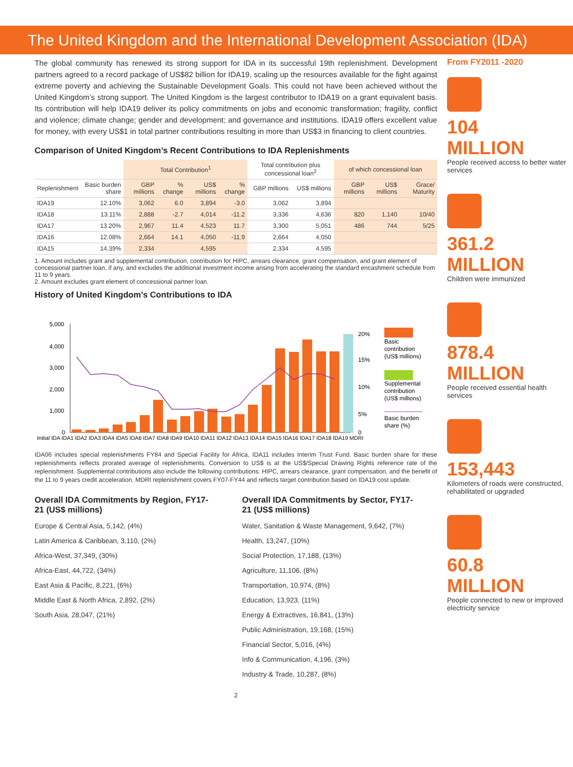The United Kingdom and the International Development Association (IDA)
The global community has renewed its strong support for IDA in its successful 19th replenishment. Development partners agreed to a record package of US$82 billion for IDA19, scaling up the resources available for the fight against extreme poverty and achieving the Sustainable Development Goals. This could not have been achieved without the United Kingdom’s strong support. The United Kingdom is the largest contributor to IDA19 on a grant equivalent basis. Its contribution will help IDA19 deliver its policy commitments on jobs and economic transformation; fragility, conflict and violence; climate change; gender and development; and governance and institutions. IDA19 offers excellent value for money, with every US$1 in total partner contributions resulting in more than US$3 in financing to client countries.
Comparison of United Kingdom’s Recent Contributions to IDA Replenishments
| | | Total Contribution<sup>1</sup> | | | | Total contribution plus concessional loan<sup>2</sup> | | of which concessional loan | | |
| --- | --- | --- | --- | --- | --- | --- | --- | --- | --- | --- |
| Replenishment | Basic burden share | GBP millions | % change | US$ millions | % change | GBP millions | US$ millions | GBP millions | US$ millions | Grace/ Maturity |
| IDA19 | 12.10% | 3,062 | 6.0 | 3,894 | -3.0 | 3,062 | 3,894 | | | |
| IDA18 | 13.11% | 2,888 | -2.7 | 4,014 | -11.2 | 3,336 | 4,636 | 820 | 1,140 | 10/40 |
| IDA17 | 13.20% | 2,967 | 11.4 | 4,523 | 11.7 | 3,300 | 5,051 | 486 | 744 | 5/25 |
| IDA16 | 12.08% | 2,664 | 14.1 | 4,050 | -11.9 | 2,664 | 4,050 | | | |
| IDA15 | 14.39% | 2,334 | | 4,595 | | 2,334 | 4,595 | | | |
1. Amount includes grant and supplemental contribution, contribution for HIPC, arrears clearance, grant compensation, and grant element of concessional partner loan, if any, and excludes the additional investment income arising from accelerating the standard encashment schedule from 11 to 9 years.
2. Amount excludes grant element of concessional partner loan.
History of United Kingdom’s Contributions to IDA
5,000
4,000
3,000
2,000
1,000
0
20%
15%
10%
5%
0
Basic
contribution
(US$ millions)
Supplemental
contribution
(US$ millions)
Basic burden
share (%)
Initial IDA IDA1 IDA2 IDA3 IDA4 IDA5 IDA6 IDA7 IDA8 IDA9 IDA10 IDA11 IDA12 IDA13 IDA14 IDA15 IDA16 IDA17 IDA18 IDA19 MDRI
IDA06 includes special replenishments FY84 and Special Facility for Africa, IDA11 includes Interim Trust Fund. Basic burden share for these replenishments reflects prorated average of replenishments. Conversion to US$ is at the US$/Special Drawing Rights reference rate of the replenishment. Supplemental contributions also include the following contributions: HIPC, arrears clearance, grant compensation, and the benefit of the 11 to 9 years credit acceleration. MDRI replenishment covers FY07-FY44 and reflects target contribution based on IDA19 cost update.
Overall IDA Commitments by Region, FY17-21 (US$ millions)
Europe & Central Asia, 5,142, (4%)
Latin America & Caribbean, 3,110, (2%)
Africa-West, 37,349, (30%)
Africa-East, 44,722, (34%)
East Asia & Pacific, 8,221, (6%)
Middle East & North Africa, 2,892, (2%)
South Asia, 28,047, (21%)
Overall IDA Commitments by Sector, FY17-21 (US$ millions)
Water, Sanitation & Waste Management, 9,642, (7%)
Health, 13,247, (10%)
Social Protection, 17,188, (13%)
Agriculture, 11,106, (8%)
Transportation, 10,974, (8%)
Education, 13,923, (11%)
Energy & Extractives, 16,841, (13%)
Public Administration, 19,168, (15%)
Financial Sector, 5,016, (4%)
Info & Communication, 4,196, (3%)
Industry & Trade, 10,287, (8%)
2
From FY2011 -2020
104
MILLION
People received access to better water services
361.2
MILLION
Children were immunized
878.4
MILLION
People received essential health services
153,443
Kilometers of roads were constructed, rehabilitated or upgraded
60.8
MILLION
People connected to new or improved electricity service